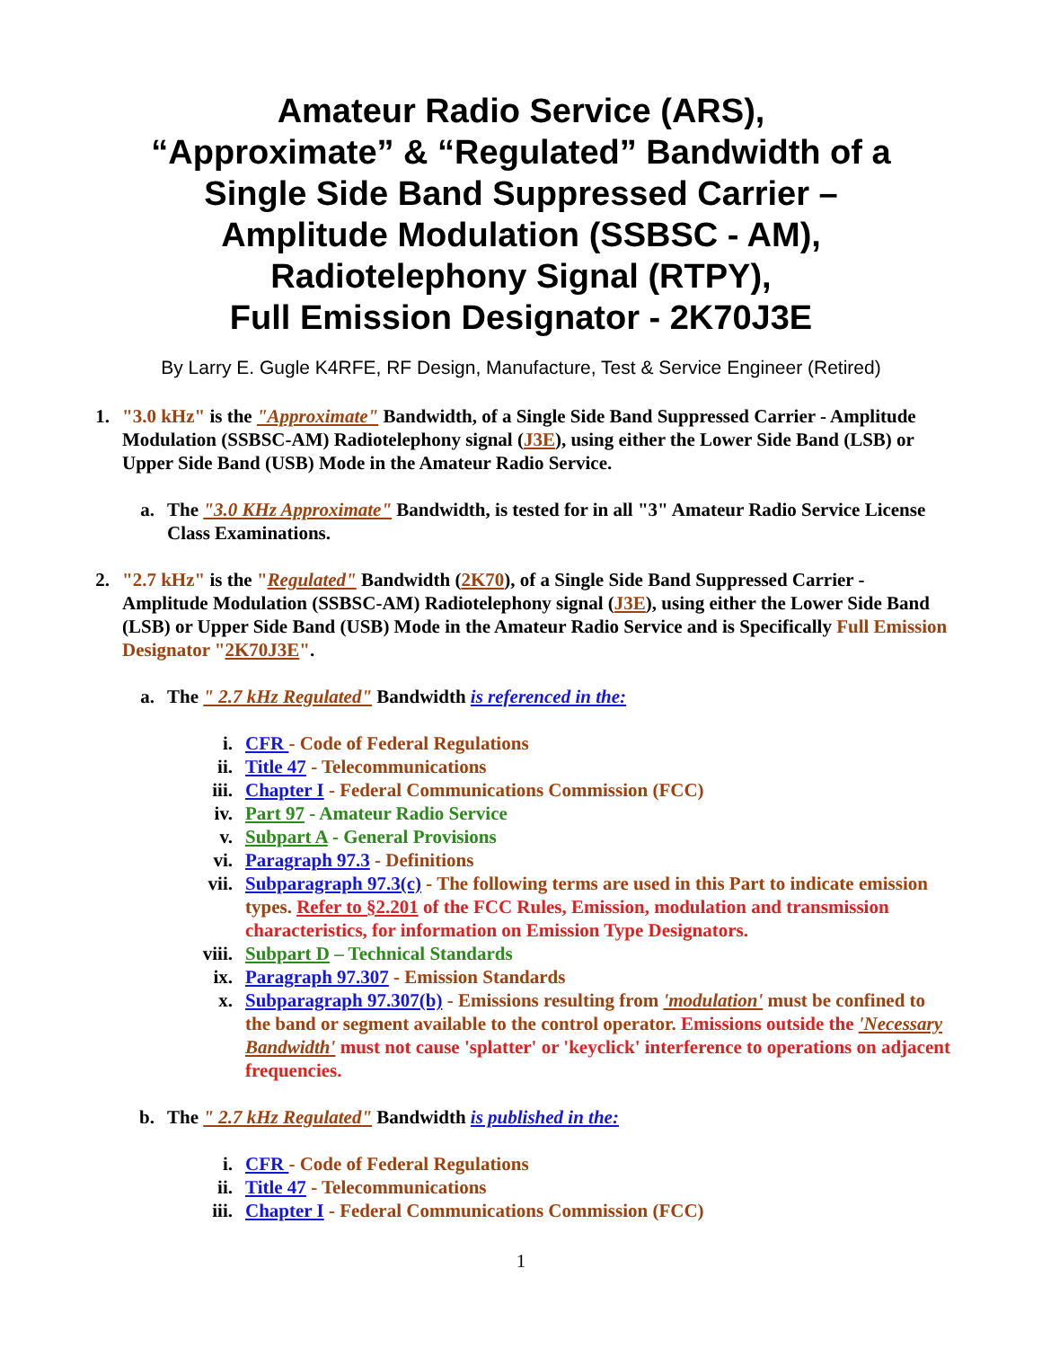Amateur Radio Service (ARS),
“Approximate” & “Regulated” Bandwidth of a
Single Side Band Suppressed Carrier –
Amplitude Modulation (SSBSC - AM),
Radiotelephony Signal (RTPY),
Full Emission Designator - 2K70J3E
By Larry E. Gugle K4RFE, RF Design, Manufacture, Test & Service Engineer (Retired)
1. "3.0 kHz" is the "Approximate" Bandwidth, of a Single Side Band Suppressed Carrier - Amplitude Modulation (SSBSC-AM) Radiotelephony signal (J3E), using either the Lower Side Band (LSB) or Upper Side Band (USB) Mode in the Amateur Radio Service.
a. The "3.0 KHz Approximate" Bandwidth, is tested for in all "3" Amateur Radio Service License Class Examinations.
2. "2.7 kHz" is the "Regulated" Bandwidth (2K70), of a Single Side Band Suppressed Carrier - Amplitude Modulation (SSBSC-AM) Radiotelephony signal (J3E), using either the Lower Side Band (LSB) or Upper Side Band (USB) Mode in the Amateur Radio Service and is Specifically Full Emission Designator "2K70J3E".
a. The " 2.7 kHz Regulated" Bandwidth is referenced in the:
i. CFR - Code of Federal Regulations
ii. Title 47 - Telecommunications
iii. Chapter I - Federal Communications Commission (FCC)
iv. Part 97 - Amateur Radio Service
v. Subpart A - General Provisions
vi. Paragraph 97.3 - Definitions
vii. Subparagraph 97.3(c) - The following terms are used in this Part to indicate emission types. Refer to §2.201 of the FCC Rules, Emission, modulation and transmission characteristics, for information on Emission Type Designators.
viii. Subpart D – Technical Standards
ix. Paragraph 97.307 - Emission Standards
x. Subparagraph 97.307(b) - Emissions resulting from 'modulation' must be confined to the band or segment available to the control operator. Emissions outside the 'Necessary Bandwidth' must not cause 'splatter' or 'keyclick' interference to operations on adjacent frequencies.
b. The " 2.7 kHz Regulated" Bandwidth is published in the:
i. CFR - Code of Federal Regulations
ii. Title 47 - Telecommunications
iii. Chapter I - Federal Communications Commission (FCC)
1